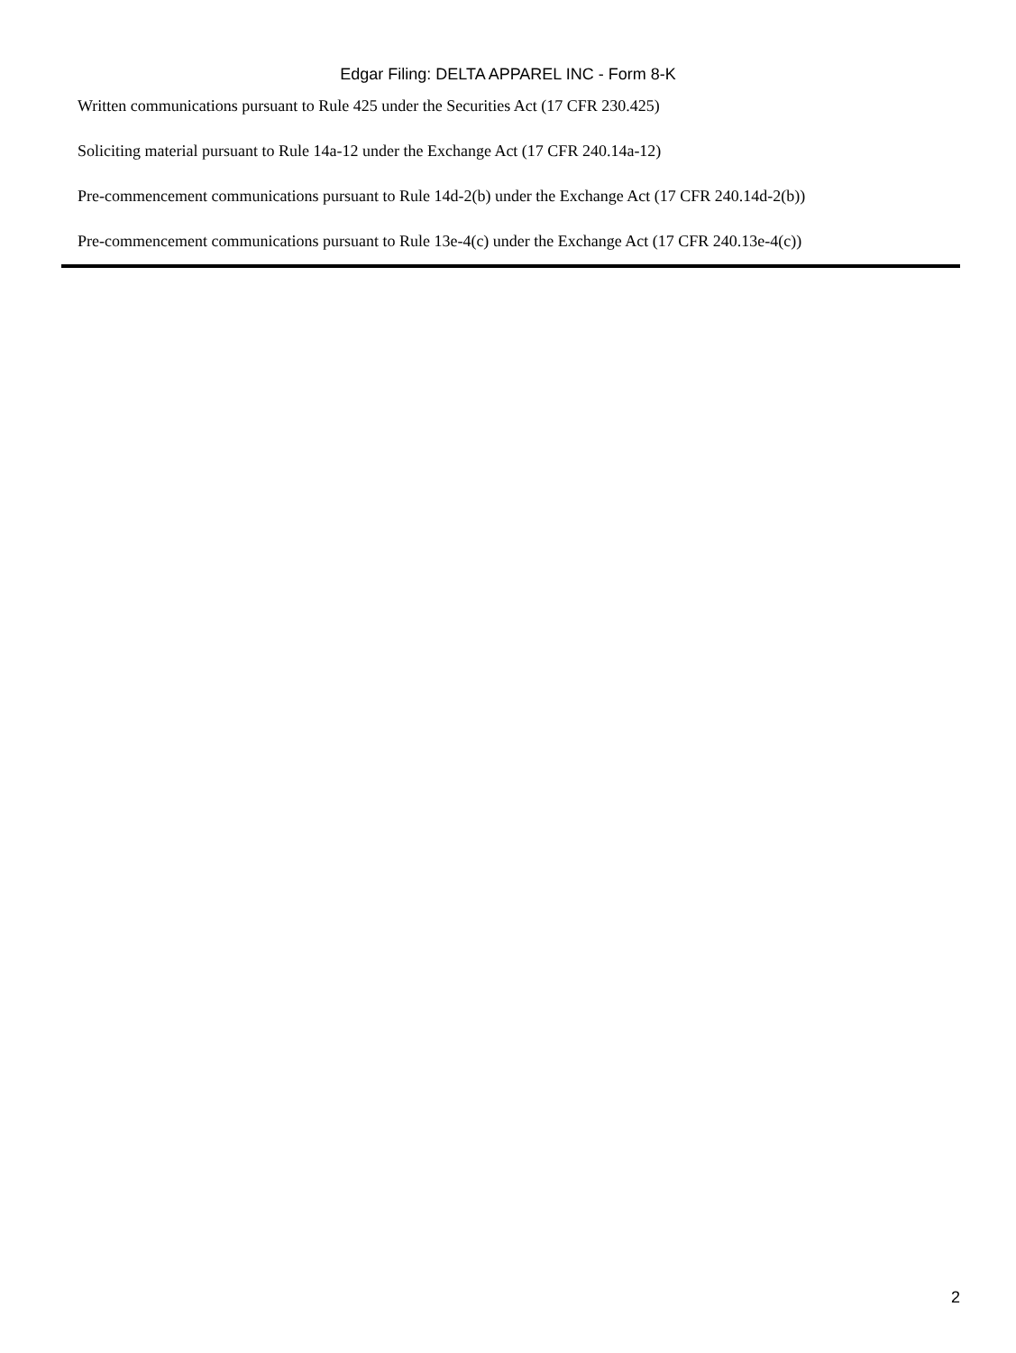Edgar Filing: DELTA APPAREL INC - Form 8-K
Written communications pursuant to Rule 425 under the Securities Act (17 CFR 230.425)
Soliciting material pursuant to Rule 14a-12 under the Exchange Act (17 CFR 240.14a-12)
Pre-commencement communications pursuant to Rule 14d-2(b) under the Exchange Act (17 CFR 240.14d-2(b))
Pre-commencement communications pursuant to Rule 13e-4(c) under the Exchange Act (17 CFR 240.13e-4(c))
2